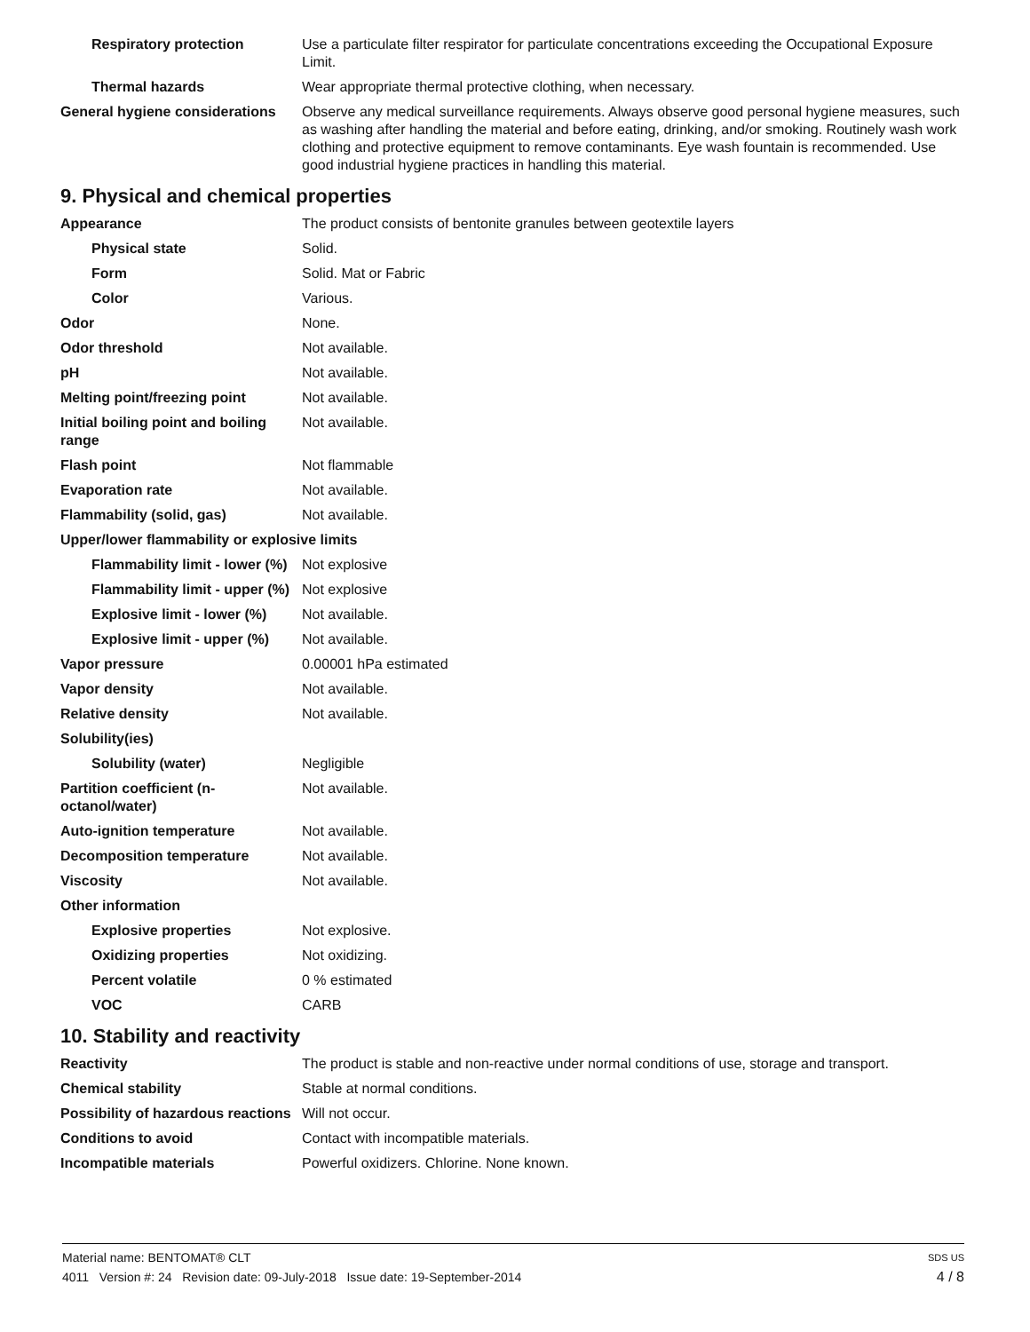| Respiratory protection | Use a particulate filter respirator for particulate concentrations exceeding the Occupational Exposure Limit. |
| Thermal hazards | Wear appropriate thermal protective clothing, when necessary. |
| General hygiene considerations | Observe any medical surveillance requirements. Always observe good personal hygiene measures, such as washing after handling the material and before eating, drinking, and/or smoking. Routinely wash work clothing and protective equipment to remove contaminants. Eye wash fountain is recommended. Use good industrial hygiene practices in handling this material. |
9. Physical and chemical properties
| Appearance | The product consists of bentonite granules between geotextile layers |
| Physical state | Solid. |
| Form | Solid. Mat or Fabric |
| Color | Various. |
| Odor | None. |
| Odor threshold | Not available. |
| pH | Not available. |
| Melting point/freezing point | Not available. |
| Initial boiling point and boiling range | Not available. |
| Flash point | Not flammable |
| Evaporation rate | Not available. |
| Flammability (solid, gas) | Not available. |
| Upper/lower flammability or explosive limits | |
| Flammability limit - lower (%) | Not explosive |
| Flammability limit - upper (%) | Not explosive |
| Explosive limit - lower (%) | Not available. |
| Explosive limit - upper (%) | Not available. |
| Vapor pressure | 0.00001 hPa estimated |
| Vapor density | Not available. |
| Relative density | Not available. |
| Solubility(ies) | |
| Solubility (water) | Negligible |
| Partition coefficient (n-octanol/water) | Not available. |
| Auto-ignition temperature | Not available. |
| Decomposition temperature | Not available. |
| Viscosity | Not available. |
| Other information | |
| Explosive properties | Not explosive. |
| Oxidizing properties | Not oxidizing. |
| Percent volatile | 0 % estimated |
| VOC | CARB |
10. Stability and reactivity
| Reactivity | The product is stable and non-reactive under normal conditions of use, storage and transport. |
| Chemical stability | Stable at normal conditions. |
| Possibility of hazardous reactions | Will not occur. |
| Conditions to avoid | Contact with incompatible materials. |
| Incompatible materials | Powerful oxidizers. Chlorine. None known. |
Material name: BENTOMAT® CLT SDS US
4011 Version #: 24 Revision date: 09-July-2018 Issue date: 19-September-2014 4 / 8